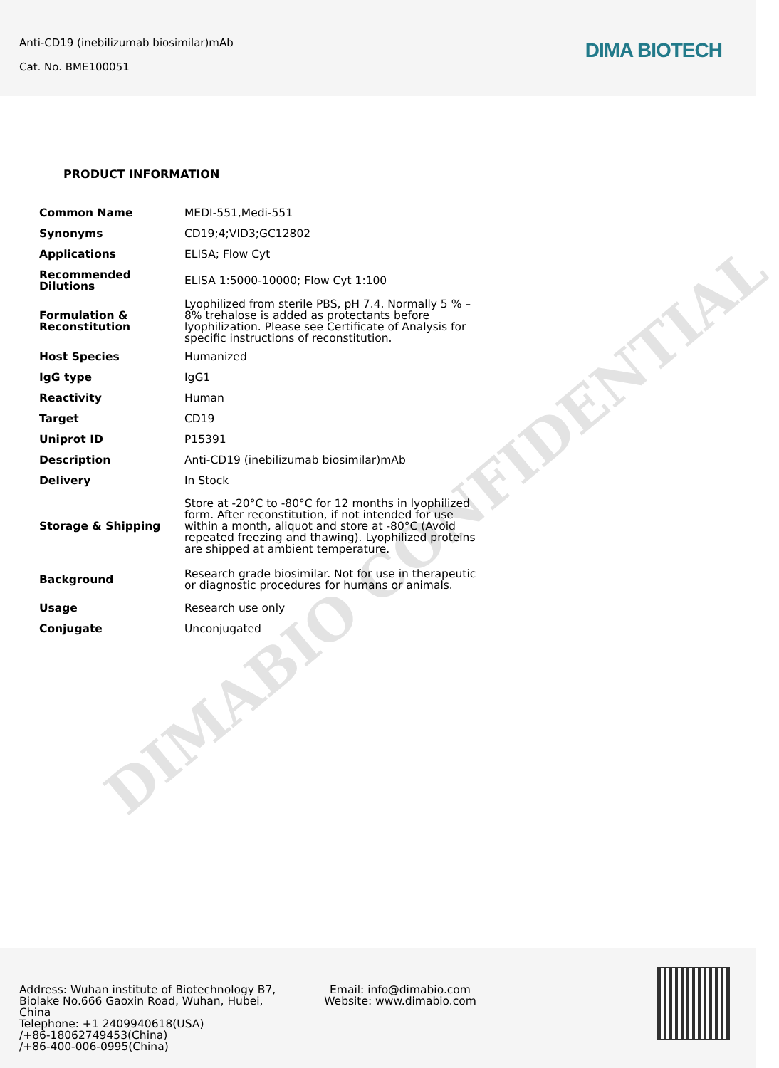Anti-CD19 (inebilizumab biosimilar)mAb
Cat. No. BME100051
DIMA BIOTECH
DIMABIO CONFIDENTIAL
PRODUCT INFORMATION
| Common Name | MEDI-551,Medi-551 |
| Synonyms | CD19;4;VID3;GC12802 |
| Applications | ELISA; Flow Cyt |
| Recommended Dilutions | ELISA 1:5000-10000; Flow Cyt 1:100 |
| Formulation & Reconstitution | Lyophilized from sterile PBS, pH 7.4. Normally 5 % – 8% trehalose is added as protectants before lyophilization. Please see Certificate of Analysis for specific instructions of reconstitution. |
| Host Species | Humanized |
| IgG type | IgG1 |
| Reactivity | Human |
| Target | CD19 |
| Uniprot ID | P15391 |
| Description | Anti-CD19 (inebilizumab biosimilar)mAb |
| Delivery | In Stock |
| Storage & Shipping | Store at -20°C to -80°C for 12 months in lyophilized form. After reconstitution, if not intended for use within a month, aliquot and store at -80°C (Avoid repeated freezing and thawing). Lyophilized proteins are shipped at ambient temperature. |
| Background | Research grade biosimilar. Not for use in therapeutic or diagnostic procedures for humans or animals. |
| Usage | Research use only |
| Conjugate | Unconjugated |
Address: Wuhan institute of Biotechnology B7, Biolake No.666 Gaoxin Road, Wuhan, Hubei, China
Telephone: +1 2409940618(USA)
/+86-18062749453(China)
/+86-400-006-0995(China)
Email: info@dimabio.com
Website: www.dimabio.com